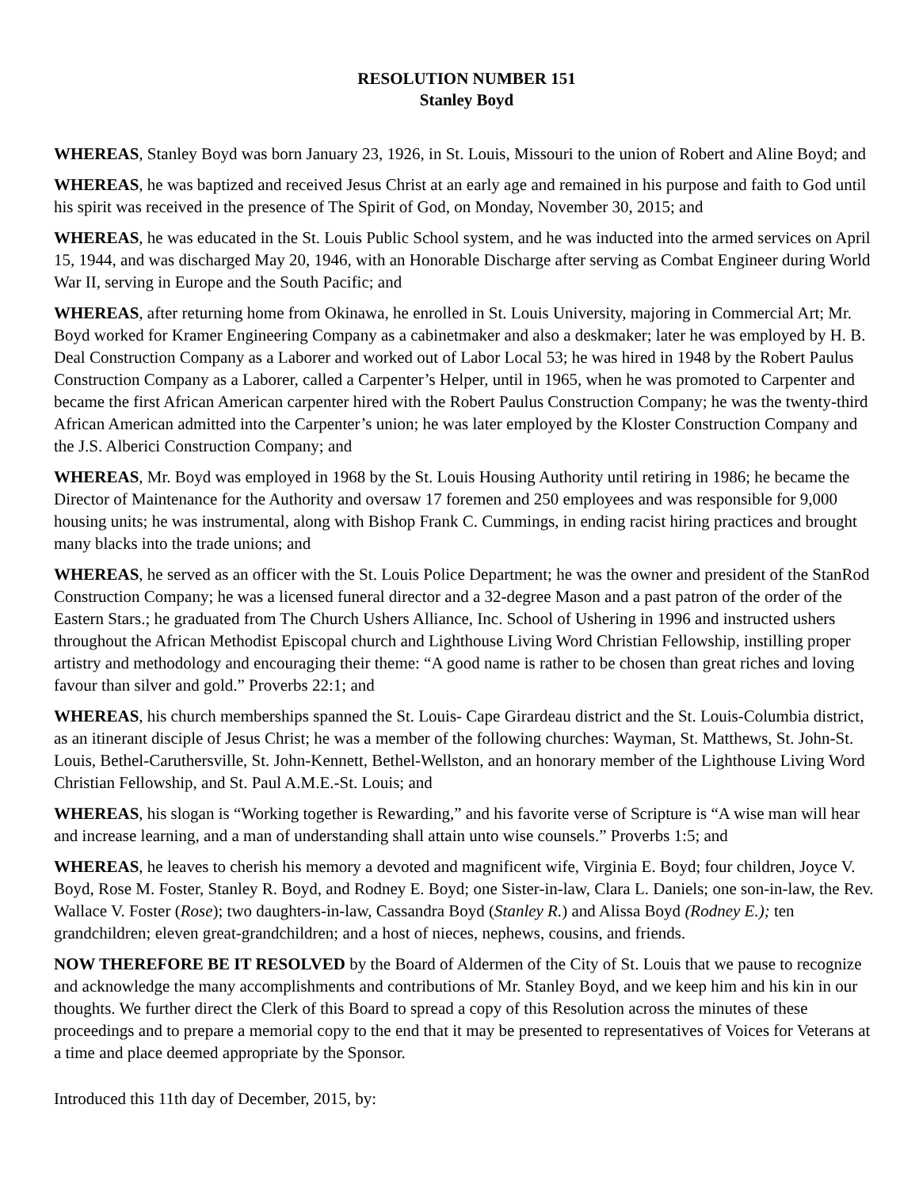RESOLUTION NUMBER 151
Stanley Boyd
WHEREAS, Stanley Boyd was born January 23, 1926, in St. Louis, Missouri to the union of Robert and Aline Boyd; and
WHEREAS, he was baptized and received Jesus Christ at an early age and remained in his purpose and faith to God until his spirit was received in the presence of The Spirit of God, on Monday, November 30, 2015; and
WHEREAS, he was educated in the St. Louis Public School system, and he was inducted into the armed services on April 15, 1944, and was discharged May 20, 1946, with an Honorable Discharge after serving as Combat Engineer during World War II, serving in Europe and the South Pacific; and
WHEREAS, after returning home from Okinawa, he enrolled in St. Louis University, majoring in Commercial Art; Mr. Boyd worked for Kramer Engineering Company as a cabinetmaker and also a deskmaker; later he was employed by H. B. Deal Construction Company as a Laborer and worked out of Labor Local 53; he was hired in 1948 by the Robert Paulus Construction Company as a Laborer, called a Carpenter’s Helper, until in 1965, when he was promoted to Carpenter and became the first African American carpenter hired with the Robert Paulus Construction Company; he was the twenty-third African American admitted into the Carpenter’s union; he was later employed by the Kloster Construction Company and the J.S. Alberici Construction Company; and
WHEREAS, Mr. Boyd was employed in 1968 by the St. Louis Housing Authority until retiring in 1986; he became the Director of Maintenance for the Authority and oversaw 17 foremen and 250 employees and was responsible for 9,000 housing units; he was instrumental, along with Bishop Frank C. Cummings, in ending racist hiring practices and brought many blacks into the trade unions; and
WHEREAS, he served as an officer with the St. Louis Police Department; he was the owner and president of the StanRod Construction Company; he was a licensed funeral director and a 32-degree Mason and a past patron of the order of the Eastern Stars.; he graduated from The Church Ushers Alliance, Inc. School of Ushering in 1996 and instructed ushers throughout the African Methodist Episcopal church and Lighthouse Living Word Christian Fellowship, instilling proper artistry and methodology and encouraging their theme: “A good name is rather to be chosen than great riches and loving favour than silver and gold.” Proverbs 22:1; and
WHEREAS, his church memberships spanned the St. Louis- Cape Girardeau district and the St. Louis-Columbia district, as an itinerant disciple of Jesus Christ; he was a member of the following churches: Wayman, St. Matthews, St. John-St. Louis, Bethel-Caruthersville, St. John-Kennett, Bethel-Wellston, and an honorary member of the Lighthouse Living Word Christian Fellowship, and St. Paul A.M.E.-St. Louis; and
WHEREAS, his slogan is “Working together is Rewarding,” and his favorite verse of Scripture is “A wise man will hear and increase learning, and a man of understanding shall attain unto wise counsels.” Proverbs 1:5; and
WHEREAS, he leaves to cherish his memory a devoted and magnificent wife, Virginia E. Boyd; four children, Joyce V. Boyd, Rose M. Foster, Stanley R. Boyd, and Rodney E. Boyd; one Sister-in-law, Clara L. Daniels; one son-in-law, the Rev. Wallace V. Foster (Rose); two daughters-in-law, Cassandra Boyd (Stanley R.) and Alissa Boyd (Rodney E.); ten grandchildren; eleven great-grandchildren; and a host of nieces, nephews, cousins, and friends.
NOW THEREFORE BE IT RESOLVED by the Board of Aldermen of the City of St. Louis that we pause to recognize and acknowledge the many accomplishments and contributions of Mr. Stanley Boyd, and we keep him and his kin in our thoughts. We further direct the Clerk of this Board to spread a copy of this Resolution across the minutes of these proceedings and to prepare a memorial copy to the end that it may be presented to representatives of Voices for Veterans at a time and place deemed appropriate by the Sponsor.
Introduced this 11th day of December, 2015, by: